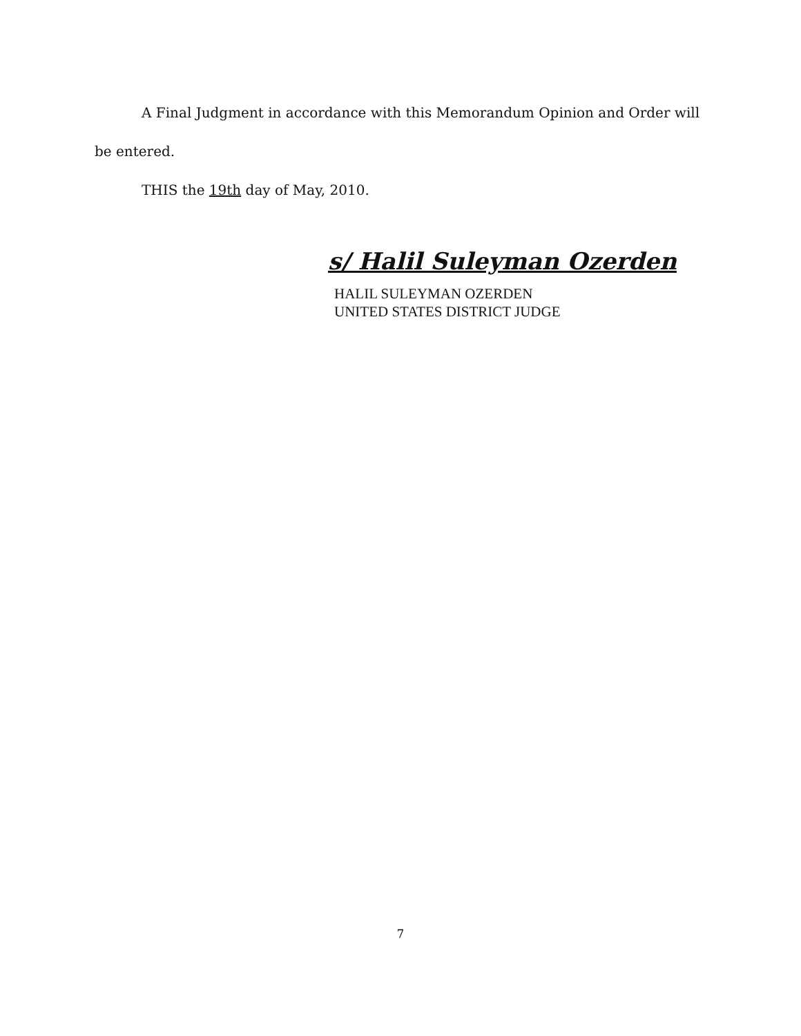A Final Judgment in accordance with this Memorandum Opinion and Order will be entered.
THIS the 19th day of May, 2010.
s/ Halil Suleyman Ozerden
HALIL SULEYMAN OZERDEN
UNITED STATES DISTRICT JUDGE
7